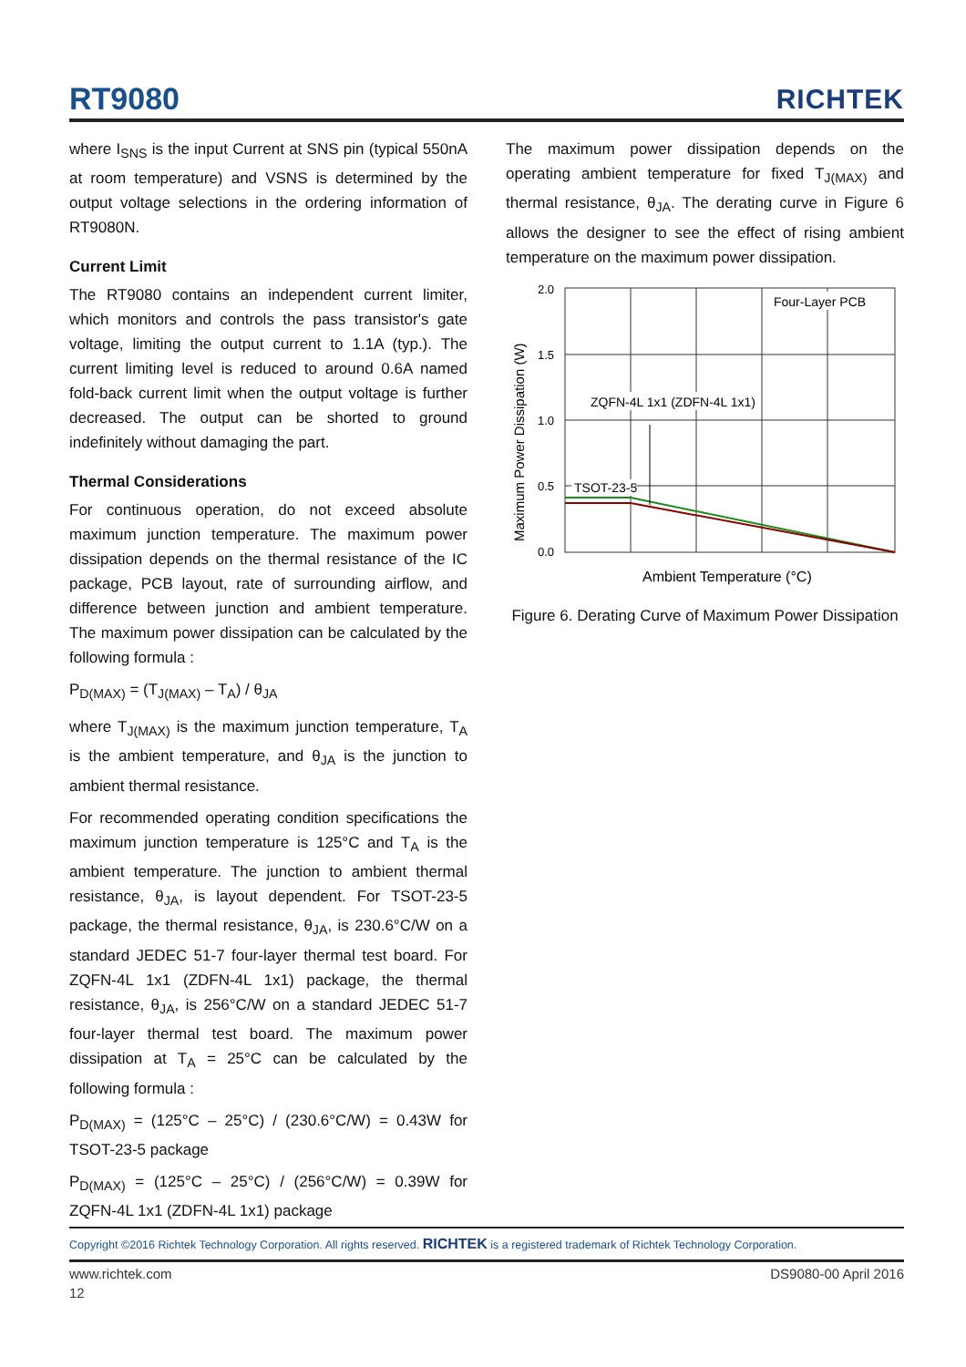RT9080
RICHTEK
where I<sub>SNS</sub> is the input Current at SNS pin (typical 550nA at room temperature) and VSNS is determined by the output voltage selections in the ordering information of RT9080N.
Current Limit
The RT9080 contains an independent current limiter, which monitors and controls the pass transistor's gate voltage, limiting the output current to 1.1A (typ.). The current limiting level is reduced to around 0.6A named fold-back current limit when the output voltage is further decreased. The output can be shorted to ground indefinitely without damaging the part.
Thermal Considerations
For continuous operation, do not exceed absolute maximum junction temperature. The maximum power dissipation depends on the thermal resistance of the IC package, PCB layout, rate of surrounding airflow, and difference between junction and ambient temperature. The maximum power dissipation can be calculated by the following formula :
P<sub>D(MAX)</sub> = (T<sub>J(MAX)</sub> – T<sub>A</sub>) / θ<sub>JA</sub>
where T<sub>J(MAX)</sub> is the maximum junction temperature, T<sub>A</sub> is the ambient temperature, and θ<sub>JA</sub> is the junction to ambient thermal resistance.
For recommended operating condition specifications the maximum junction temperature is 125°C and T<sub>A</sub> is the ambient temperature. The junction to ambient thermal resistance, θ<sub>JA</sub>, is layout dependent. For TSOT-23-5 package, the thermal resistance, θ<sub>JA</sub>, is 230.6°C/W on a standard JEDEC 51-7 four-layer thermal test board. For ZQFN-4L 1x1 (ZDFN-4L 1x1) package, the thermal resistance, θ<sub>JA</sub>, is 256°C/W on a standard JEDEC 51-7 four-layer thermal test board. The maximum power dissipation at T<sub>A</sub> = 25°C can be calculated by the following formula :
P<sub>D(MAX)</sub> = (125°C – 25°C) / (230.6°C/W) = 0.43W for TSOT-23-5 package
P<sub>D(MAX)</sub> = (125°C – 25°C) / (256°C/W) = 0.39W for ZQFN-4L 1x1 (ZDFN-4L 1x1) package
The maximum power dissipation depends on the operating ambient temperature for fixed T<sub>J(MAX)</sub> and thermal resistance, θ<sub>JA</sub>. The derating curve in Figure 6 allows the designer to see the effect of rising ambient temperature on the maximum power dissipation.
Maximum Power Dissipation (W)
2.0
1.5
1.0
0.5
0.0
Four-Layer PCB
ZQFN-4L 1x1 (ZDFN-4L 1x1)
TSOT-23-5
Ambient Temperature (°C)
Figure 6. Derating Curve of Maximum Power Dissipation
Copyright ©2016 Richtek Technology Corporation. All rights reserved. RICHTEK is a registered trademark of Richtek Technology Corporation.
www.richtek.com DS9080-00 April 2016
12